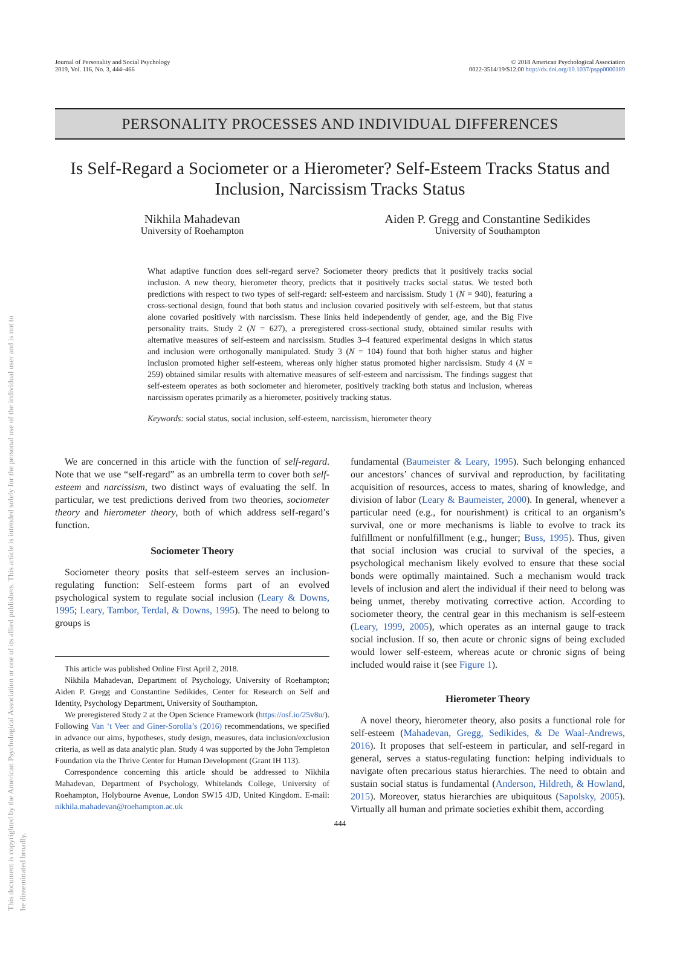This document is copyrighted by the American Psychological Association or one of its allied publishers. This article is intended solely for the personal use of the individual user and is not to be disseminated broadly.
Journal of Personality and Social Psychology
2019, Vol. 116, No. 3, 444–466
© 2018 American Psychological Association
0022-3514/19/$12.00 http://dx.doi.org/10.1037/pspp0000189
PERSONALITY PROCESSES AND INDIVIDUAL DIFFERENCES
Is Self-Regard a Sociometer or a Hierometer? Self-Esteem Tracks Status and Inclusion, Narcissism Tracks Status
Nikhila Mahadevan
University of Roehampton
Aiden P. Gregg and Constantine Sedikides
University of Southampton
What adaptive function does self-regard serve? Sociometer theory predicts that it positively tracks social inclusion. A new theory, hierometer theory, predicts that it positively tracks social status. We tested both predictions with respect to two types of self-regard: self-esteem and narcissism. Study 1 (N = 940), featuring a cross-sectional design, found that both status and inclusion covaried positively with self-esteem, but that status alone covaried positively with narcissism. These links held independently of gender, age, and the Big Five personality traits. Study 2 (N = 627), a preregistered cross-sectional study, obtained similar results with alternative measures of self-esteem and narcissism. Studies 3–4 featured experimental designs in which status and inclusion were orthogonally manipulated. Study 3 (N = 104) found that both higher status and higher inclusion promoted higher self-esteem, whereas only higher status promoted higher narcissism. Study 4 (N = 259) obtained similar results with alternative measures of self-esteem and narcissism. The findings suggest that self-esteem operates as both sociometer and hierometer, positively tracking both status and inclusion, whereas narcissism operates primarily as a hierometer, positively tracking status.
Keywords: social status, social inclusion, self-esteem, narcissism, hierometer theory
We are concerned in this article with the function of self-regard. Note that we use “self-regard” as an umbrella term to cover both self-esteem and narcissism, two distinct ways of evaluating the self. In particular, we test predictions derived from two theories, sociometer theory and hierometer theory, both of which address self-regard’s function.
Sociometer Theory
Sociometer theory posits that self-esteem serves an inclusion-regulating function: Self-esteem forms part of an evolved psychological system to regulate social inclusion (Leary & Downs, 1995; Leary, Tambor, Terdal, & Downs, 1995). The need to belong to groups is
This article was published Online First April 2, 2018.
Nikhila Mahadevan, Department of Psychology, University of Roehampton; Aiden P. Gregg and Constantine Sedikides, Center for Research on Self and Identity, Psychology Department, University of Southampton.
We preregistered Study 2 at the Open Science Framework (https://osf.io/25v8u/). Following Van ‘t Veer and Giner-Sorolla’s (2016) recommendations, we specified in advance our aims, hypotheses, study design, measures, data inclusion/exclusion criteria, as well as data analytic plan. Study 4 was supported by the John Templeton Foundation via the Thrive Center for Human Development (Grant IH 113).
Correspondence concerning this article should be addressed to Nikhila Mahadevan, Department of Psychology, Whitelands College, University of Roehampton, Holybourne Avenue, London SW15 4JD, United Kingdom. E-mail: nikhila.mahadevan@roehampton.ac.uk
fundamental (Baumeister & Leary, 1995). Such belonging enhanced our ancestors’ chances of survival and reproduction, by facilitating acquisition of resources, access to mates, sharing of knowledge, and division of labor (Leary & Baumeister, 2000). In general, whenever a particular need (e.g., for nourishment) is critical to an organism’s survival, one or more mechanisms is liable to evolve to track its fulfillment or nonfulfillment (e.g., hunger; Buss, 1995). Thus, given that social inclusion was crucial to survival of the species, a psychological mechanism likely evolved to ensure that these social bonds were optimally maintained. Such a mechanism would track levels of inclusion and alert the individual if their need to belong was being unmet, thereby motivating corrective action. According to sociometer theory, the central gear in this mechanism is self-esteem (Leary, 1999, 2005), which operates as an internal gauge to track social inclusion. If so, then acute or chronic signs of being excluded would lower self-esteem, whereas acute or chronic signs of being included would raise it (see Figure 1).
Hierometer Theory
A novel theory, hierometer theory, also posits a functional role for self-esteem (Mahadevan, Gregg, Sedikides, & De Waal-Andrews, 2016). It proposes that self-esteem in particular, and self-regard in general, serves a status-regulating function: helping individuals to navigate often precarious status hierarchies. The need to obtain and sustain social status is fundamental (Anderson, Hildreth, & Howland, 2015). Moreover, status hierarchies are ubiquitous (Sapolsky, 2005). Virtually all human and primate societies exhibit them, according
444